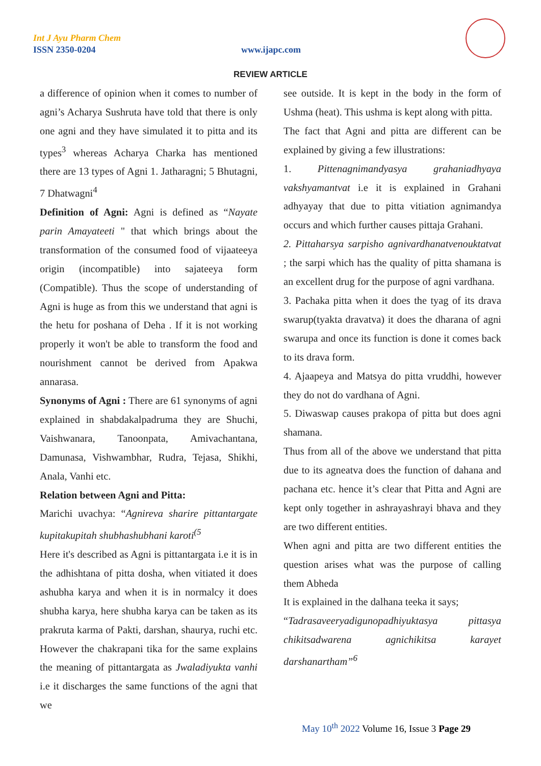Int J Ayu Pharm Chem
ISSN 2350-0204 www.ijapc.com
REVIEW ARTICLE
a difference of opinion when it comes to number of agni’s Acharya Sushruta have told that there is only one agni and they have simulated it to pitta and its types<sup>3</sup> whereas Acharya Charka has mentioned there are 13 types of Agni 1. Jatharagni; 5 Bhutagni, 7 Dhatwagni<sup>4</sup>
Definition of Agni: Agni is defined as “Nayate parin Amayateeti " that which brings about the transformation of the consumed food of vijaateeya origin (incompatible) into sajateeya form (Compatible). Thus the scope of understanding of Agni is huge as from this we understand that agni is the hetu for poshana of Deha . If it is not working properly it won't be able to transform the food and nourishment cannot be derived from Apakwa annarasa.
Synonyms of Agni : There are 61 synonyms of agni explained in shabdakalpadruma they are Shuchi, Vaishwanara, Tanoonpata, Amivachantana, Damunasa, Vishwambhar, Rudra, Tejasa, Shikhi, Anala, Vanhi etc.
Relation between Agni and Pitta:
Marichi uvachya: “Agnireva sharire pittantargate kupitakupitah shubhashubhani karoti<sup>(5</sup>
Here it's described as Agni is pittantargata i.e it is in the adhishtana of pitta dosha, when vitiated it does ashubha karya and when it is in normalcy it does shubha karya, here shubha karya can be taken as its prakruta karma of Pakti, darshan, shaurya, ruchi etc. However the chakrapani tika for the same explains the meaning of pittantargata as Jwaladiyukta vanhi i.e it discharges the same functions of the agni that we
see outside. It is kept in the body in the form of Ushma (heat). This ushma is kept along with pitta.
The fact that Agni and pitta are different can be explained by giving a few illustrations:
1. Pittenagnimandyasya grahaniadhyaya vakshyamantvat i.e it is explained in Grahani adhyayay that due to pitta vitiation agnimandya occurs and which further causes pittaja Grahani.
2. Pittaharsya sarpisho agnivardhanatvenouktatvat ; the sarpi which has the quality of pitta shamana is an excellent drug for the purpose of agni vardhana.
3. Pachaka pitta when it does the tyag of its drava swarup(tyakta dravatva) it does the dharana of agni swarupa and once its function is done it comes back to its drava form.
4. Ajaapeya and Matsya do pitta vruddhi, however they do not do vardhana of Agni.
5. Diwaswap causes prakopa of pitta but does agni shamana.
Thus from all of the above we understand that pitta due to its agneatva does the function of dahana and pachana etc. hence it’s clear that Pitta and Agni are kept only together in ashrayashrayi bhava and they are two different entities.
When agni and pitta are two different entities the question arises what was the purpose of calling them Abheda
It is explained in the dalhana teeka it says;
“Tadrasaveeryadigunopadhiyuktasya pittasya chikitsadwarena agnichikitsa karayet darshanartham”<sup>6</sup>
May 10<sup>th</sup> 2022 Volume 16, Issue 3 Page 29